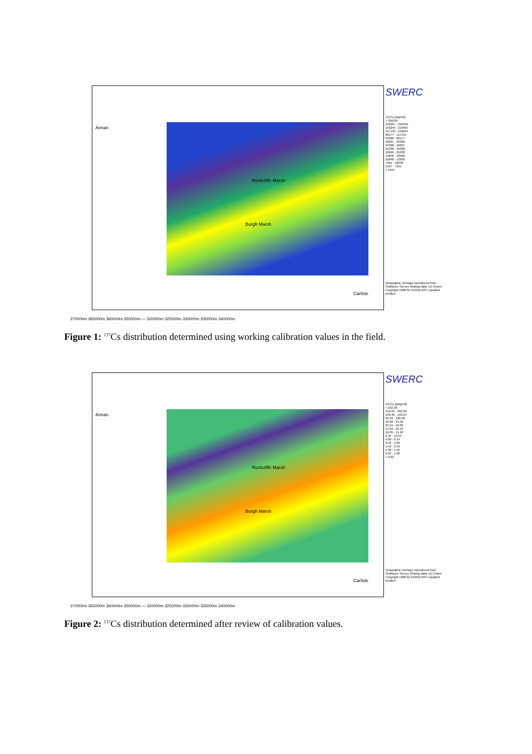Annan
Rockcliffe Marsh
Burgh Marsh
Carlisle
SWERC
137Cs (Bq/m2)
> 294255
216467 - 294255
159245 - 216467
117145 - 159245
86177 - 117145
63396 - 86177
46637 - 63396
34308 - 46637
25238 - 34308
18566 - 25238
13658 - 18566
10048 - 13658
7391 - 10048
5437 - 7391
< 5437
Geographic overlays reproduced from Ordnance Survey Strategi data. (c) Crown Copyright 1998 An EDINA/JISC supplied product.
370000m 365000m 360000m 355000m — 320000m 325000m 330000m 335000m 340000m
Figure 1: <sup>137</sup>Cs distribution determined using working calibration values in the field.
Annan
Rockcliffe Marsh
Burgh Marsh
Carlisle
SWERC
137Cs (kBq/m2)
> 252.38
159.24 - 252.38
100.48 - 159.24
63.40 - 100.48
40.00 - 63.40
25.24 - 40.00
15.92 - 25.24
10.05 - 15.92
6.34 - 10.05
4.00 - 6.34
2.52 - 4.00
1.59 - 2.52
1.00 - 1.59
0.63 - 1.00
< 0.63
Geographic overlays reproduced from Ordnance Survey Strategi data. (c) Crown Copyright 1998 An EDINA/JISC supplied product.
370000m 365000m 360000m 355000m — 320000m 325000m 330000m 335000m 340000m
Figure 2: <sup>137</sup>Cs distribution determined after review of calibration values.